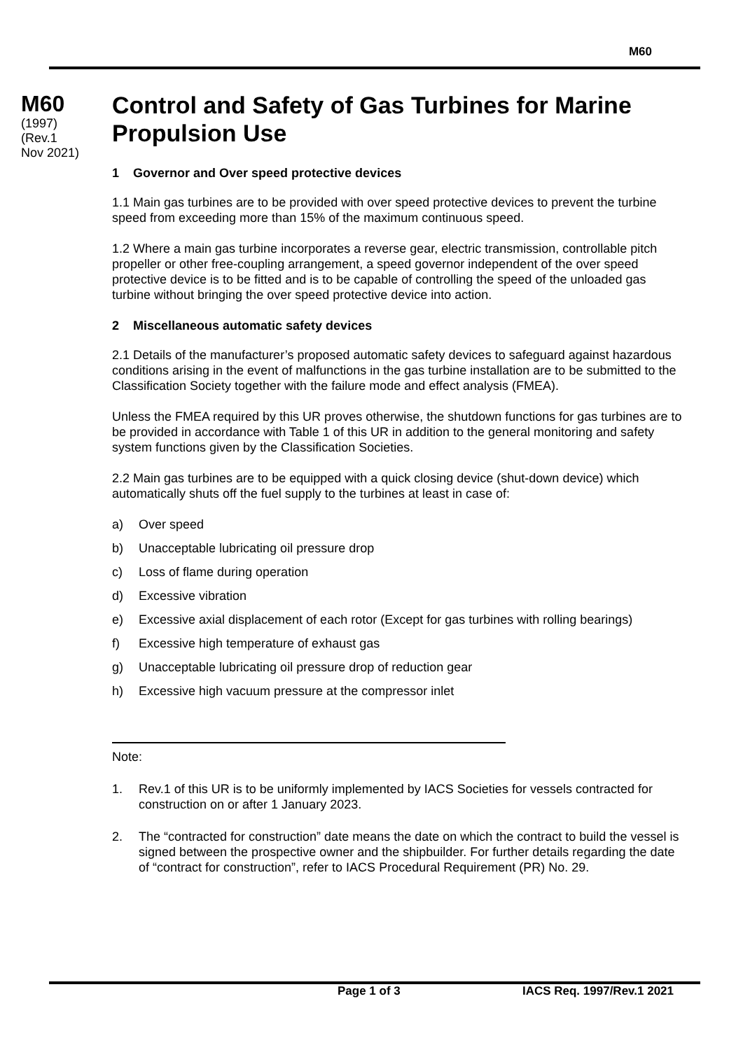M60
M60
(1997)
(Rev.1
Nov 2021)
Control and Safety of Gas Turbines for Marine Propulsion Use
1 Governor and Over speed protective devices
1.1 Main gas turbines are to be provided with over speed protective devices to prevent the turbine speed from exceeding more than 15% of the maximum continuous speed.
1.2 Where a main gas turbine incorporates a reverse gear, electric transmission, controllable pitch propeller or other free-coupling arrangement, a speed governor independent of the over speed protective device is to be fitted and is to be capable of controlling the speed of the unloaded gas turbine without bringing the over speed protective device into action.
2 Miscellaneous automatic safety devices
2.1 Details of the manufacturer’s proposed automatic safety devices to safeguard against hazardous conditions arising in the event of malfunctions in the gas turbine installation are to be submitted to the Classification Society together with the failure mode and effect analysis (FMEA).
Unless the FMEA required by this UR proves otherwise, the shutdown functions for gas turbines are to be provided in accordance with Table 1 of this UR in addition to the general monitoring and safety system functions given by the Classification Societies.
2.2 Main gas turbines are to be equipped with a quick closing device (shut-down device) which automatically shuts off the fuel supply to the turbines at least in case of:
a) Over speed
b) Unacceptable lubricating oil pressure drop
c) Loss of flame during operation
d) Excessive vibration
e) Excessive axial displacement of each rotor (Except for gas turbines with rolling bearings)
f) Excessive high temperature of exhaust gas
g) Unacceptable lubricating oil pressure drop of reduction gear
h) Excessive high vacuum pressure at the compressor inlet
Note:
1. Rev.1 of this UR is to be uniformly implemented by IACS Societies for vessels contracted for construction on or after 1 January 2023.
2. The “contracted for construction” date means the date on which the contract to build the vessel is signed between the prospective owner and the shipbuilder. For further details regarding the date of “contract for construction”, refer to IACS Procedural Requirement (PR) No. 29.
Page 1 of 3 IACS Req. 1997/Rev.1 2021